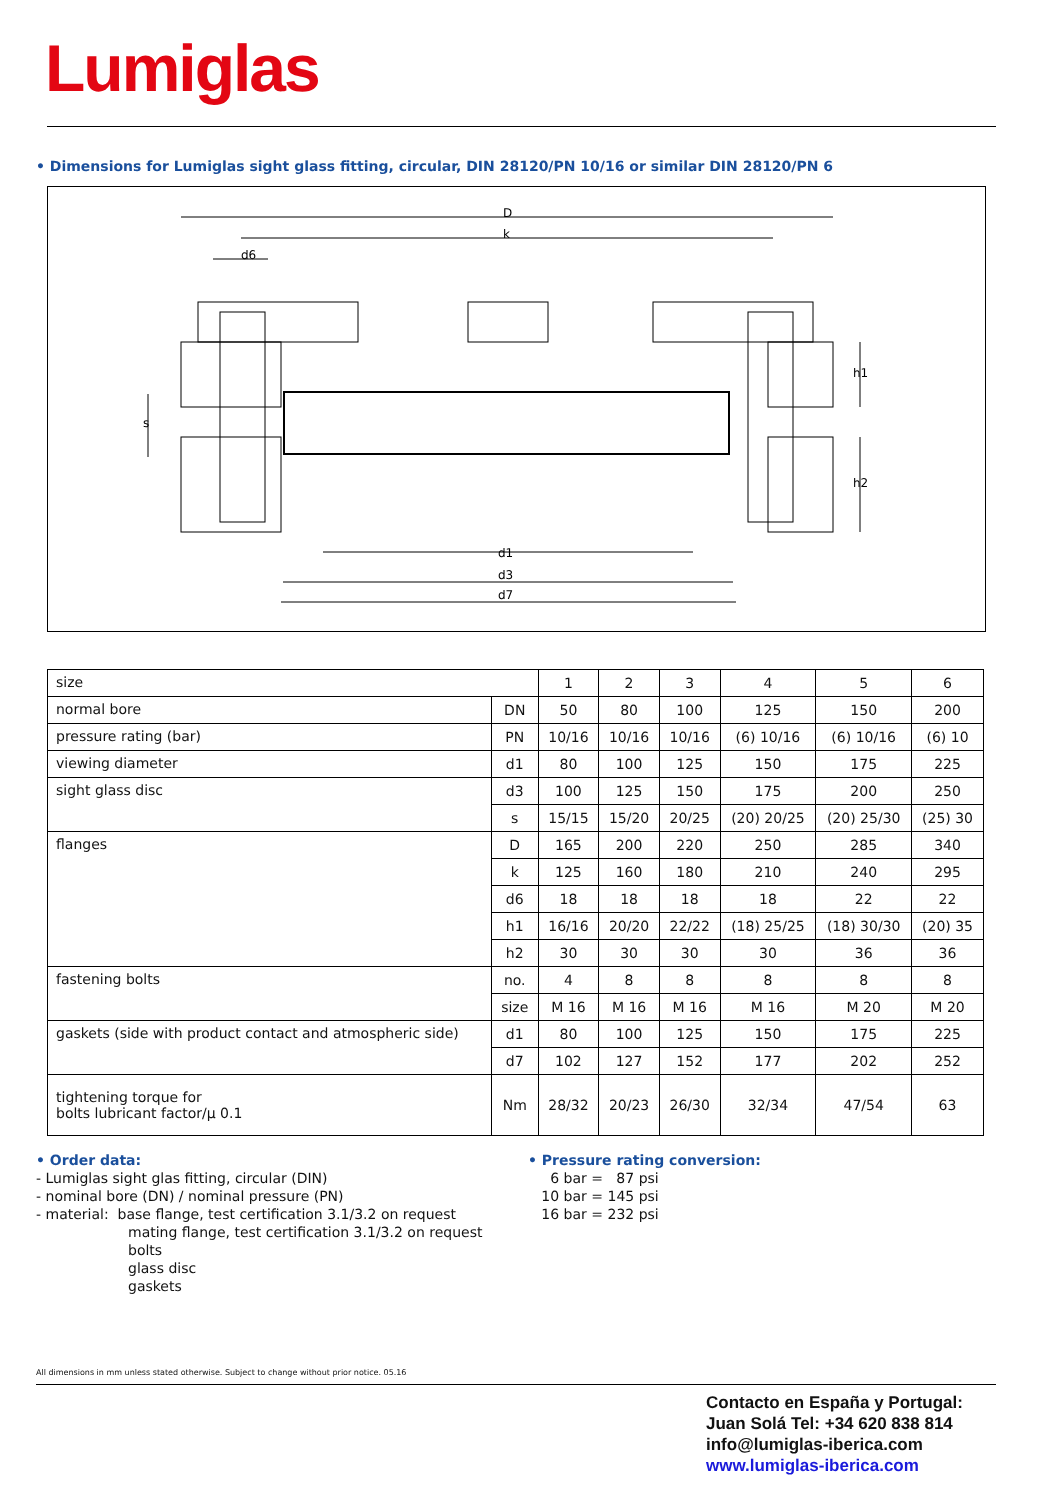Lumiglas
• Dimensions for Lumiglas sight glass fitting, circular, DIN 28120/PN 10/16 or similar DIN 28120/PN 6
D
k
d6
d1
d3
d7
s
h1
h2
| size | | 1 | 2 | 3 | 4 | 5 | 6 |
| normal bore | DN | 50 | 80 | 100 | 125 | 150 | 200 |
| pressure rating (bar) | PN | 10/16 | 10/16 | 10/16 | (6) 10/16 | (6) 10/16 | (6) 10 |
| viewing diameter | d1 | 80 | 100 | 125 | 150 | 175 | 225 |
| sight glass disc | d3 | 100 | 125 | 150 | 175 | 200 | 250 |
| | s | 15/15 | 15/20 | 20/25 | (20) 20/25 | (20) 25/30 | (25) 30 |
| flanges | D | 165 | 200 | 220 | 250 | 285 | 340 |
| | k | 125 | 160 | 180 | 210 | 240 | 295 |
| | d6 | 18 | 18 | 18 | 18 | 22 | 22 |
| | h1 | 16/16 | 20/20 | 22/22 | (18) 25/25 | (18) 30/30 | (20) 35 |
| | h2 | 30 | 30 | 30 | 30 | 36 | 36 |
| fastening bolts | no. | 4 | 8 | 8 | 8 | 8 | 8 |
| | size | M 16 | M 16 | M 16 | M 16 | M 20 | M 20 |
| gaskets (side with product contact and atmospheric side) | d1 | 80 | 100 | 125 | 150 | 175 | 225 |
| | d7 | 102 | 127 | 152 | 177 | 202 | 252 |
| tightening torque for bolts lubricant factor/μ 0.1 | Nm | 28/32 | 20/23 | 26/30 | 32/34 | 47/54 | 63 |
• Order data:
- Lumiglas sight glas fitting, circular (DIN)
- nominal bore (DN) / nominal pressure (PN)
- material: base flange, test certification 3.1/3.2 on request
mating flange, test certification 3.1/3.2 on request
bolts
glass disc
gaskets
• Pressure rating conversion:
6 bar = 87 psi
10 bar = 145 psi
16 bar = 232 psi
All dimensions in mm unless stated otherwise. Subject to change without prior notice. 05.16
Contacto en España y Portugal:
Juan Solá Tel: +34 620 838 814
info@lumiglas-iberica.com
www.lumiglas-iberica.com